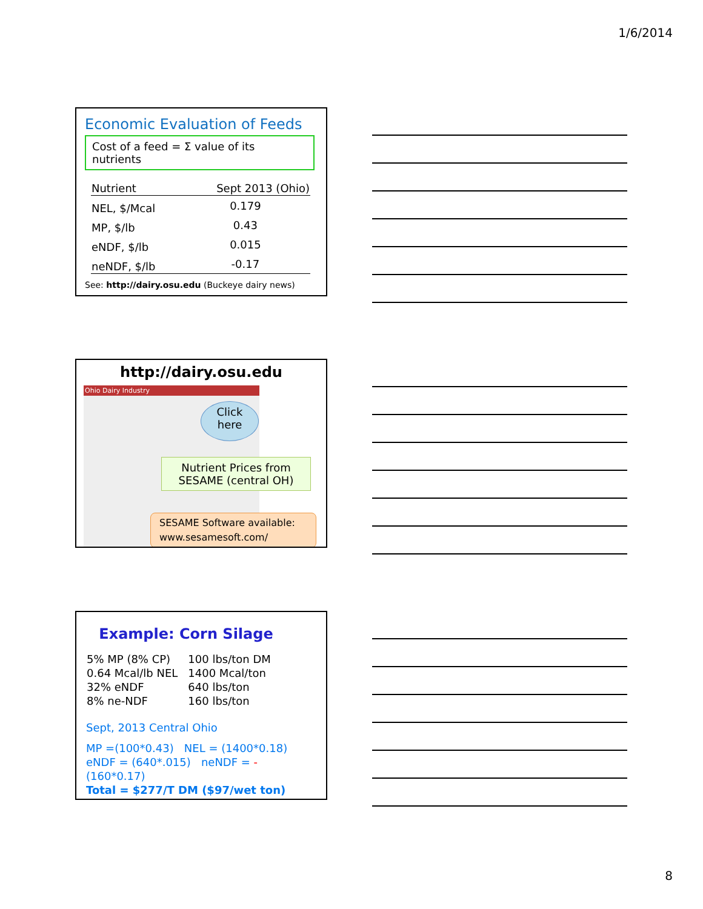1/6/2014
Economic Evaluation of Feeds
Cost of a feed = Σ value of its nutrients
| Nutrient | Sept 2013 (Ohio) |
| --- | --- |
| NEL, $/Mcal | 0.179 |
| MP, $/lb | 0.43 |
| eNDF, $/lb | 0.015 |
| neNDF, $/lb | -0.17 |
See: http://dairy.osu.edu (Buckeye dairy news)
http://dairy.osu.edu
Ohio Dairy Industry
Click
here
Nutrient Prices from
SESAME (central OH)
SESAME Software available:
www.sesamesoft.com/
Example: Corn Silage
| 5% MP (8% CP) | 100 lbs/ton DM |
| 0.64 Mcal/lb NEL | 1400 Mcal/ton |
| 32% eNDF | 640 lbs/ton |
| 8% ne-NDF | 160 lbs/ton |
Sept, 2013 Central Ohio
MP =(100*0.43) NEL = (1400*0.18)
eNDF = (640*.015) neNDF = -(160*0.17)
Total = $277/T DM ($97/wet ton)
8